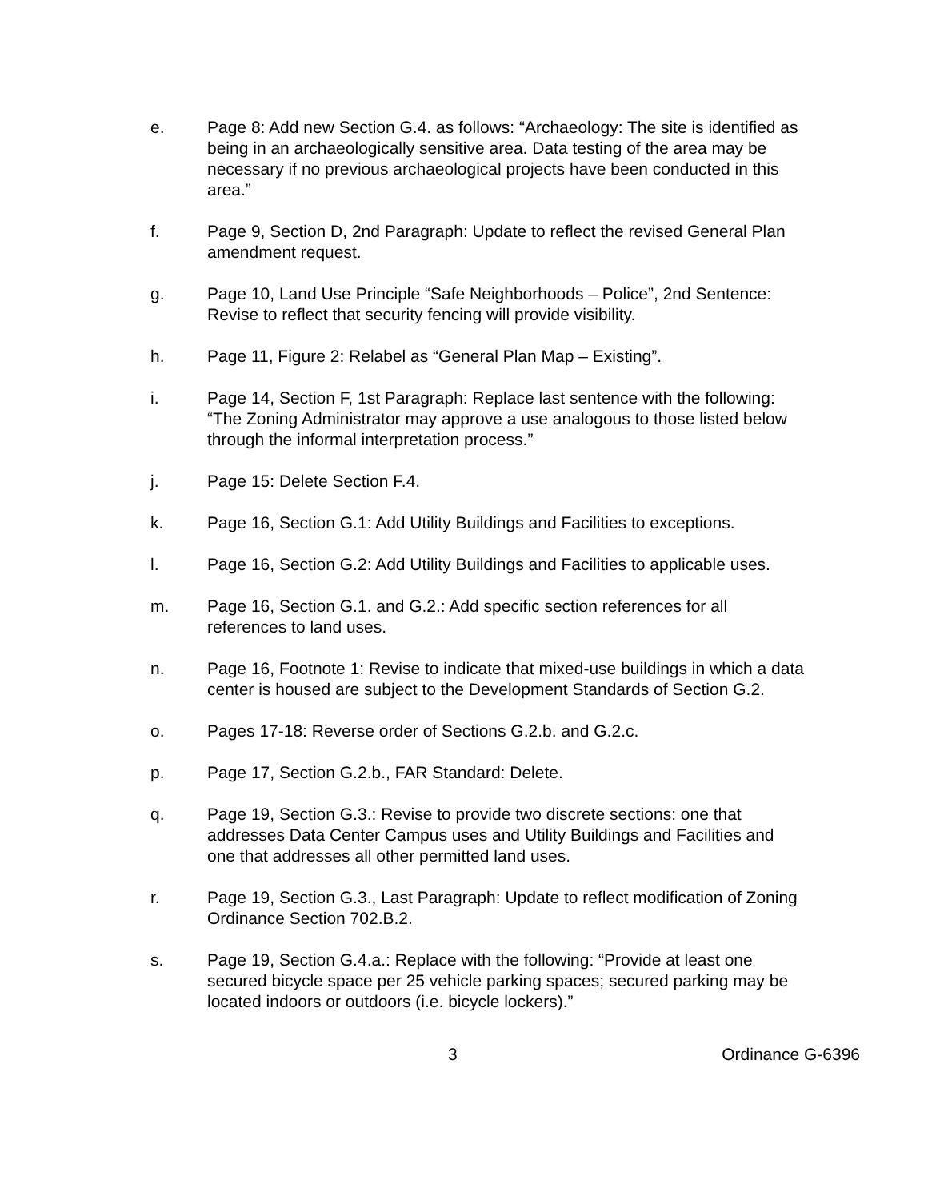e. Page 8: Add new Section G.4. as follows: “Archaeology: The site is identified as being in an archaeologically sensitive area. Data testing of the area may be necessary if no previous archaeological projects have been conducted in this area.”
f. Page 9, Section D, 2nd Paragraph: Update to reflect the revised General Plan amendment request.
g. Page 10, Land Use Principle “Safe Neighborhoods – Police”, 2nd Sentence: Revise to reflect that security fencing will provide visibility.
h. Page 11, Figure 2: Relabel as “General Plan Map – Existing”.
i. Page 14, Section F, 1st Paragraph: Replace last sentence with the following: “The Zoning Administrator may approve a use analogous to those listed below through the informal interpretation process.”
j. Page 15: Delete Section F.4.
k. Page 16, Section G.1: Add Utility Buildings and Facilities to exceptions.
l. Page 16, Section G.2: Add Utility Buildings and Facilities to applicable uses.
m. Page 16, Section G.1. and G.2.: Add specific section references for all references to land uses.
n. Page 16, Footnote 1: Revise to indicate that mixed-use buildings in which a data center is housed are subject to the Development Standards of Section G.2.
o. Pages 17-18: Reverse order of Sections G.2.b. and G.2.c.
p. Page 17, Section G.2.b., FAR Standard: Delete.
q. Page 19, Section G.3.: Revise to provide two discrete sections: one that addresses Data Center Campus uses and Utility Buildings and Facilities and one that addresses all other permitted land uses.
r. Page 19, Section G.3., Last Paragraph: Update to reflect modification of Zoning Ordinance Section 702.B.2.
s. Page 19, Section G.4.a.: Replace with the following: “Provide at least one secured bicycle space per 25 vehicle parking spaces; secured parking may be located indoors or outdoors (i.e. bicycle lockers).”
3 Ordinance G-6396